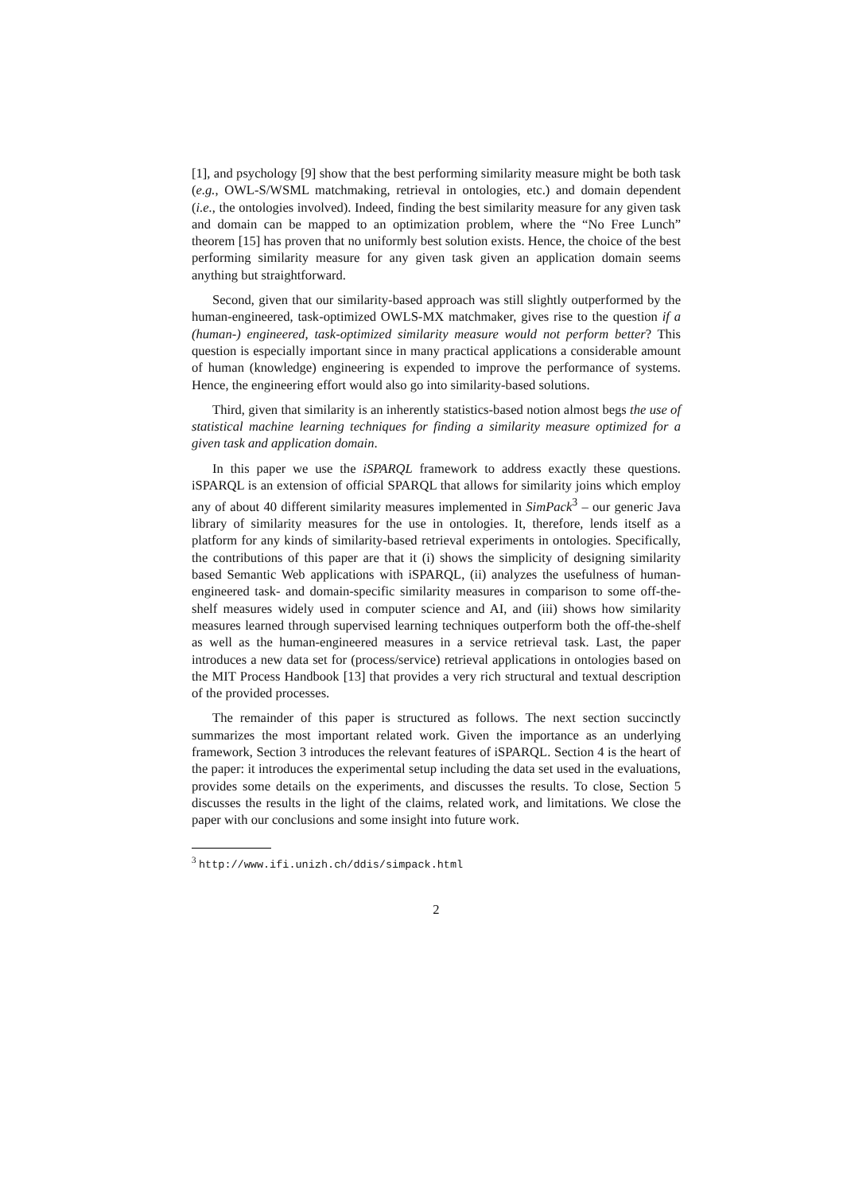[1], and psychology [9] show that the best performing similarity measure might be both task (e.g., OWL-S/WSML matchmaking, retrieval in ontologies, etc.) and domain dependent (i.e., the ontologies involved). Indeed, finding the best similarity measure for any given task and domain can be mapped to an optimization problem, where the “No Free Lunch” theorem [15] has proven that no uniformly best solution exists. Hence, the choice of the best performing similarity measure for any given task given an application domain seems anything but straightforward.
Second, given that our similarity-based approach was still slightly outperformed by the human-engineered, task-optimized OWLS-MX matchmaker, gives rise to the question if a (human-) engineered, task-optimized similarity measure would not perform better? This question is especially important since in many practical applications a considerable amount of human (knowledge) engineering is expended to improve the performance of systems. Hence, the engineering effort would also go into similarity-based solutions.
Third, given that similarity is an inherently statistics-based notion almost begs the use of statistical machine learning techniques for finding a similarity measure optimized for a given task and application domain.
In this paper we use the iSPARQL framework to address exactly these questions. iSPARQL is an extension of official SPARQL that allows for similarity joins which employ any of about 40 different similarity measures implemented in SimPack<sup>3</sup> – our generic Java library of similarity measures for the use in ontologies. It, therefore, lends itself as a platform for any kinds of similarity-based retrieval experiments in ontologies. Specifically, the contributions of this paper are that it (i) shows the simplicity of designing similarity based Semantic Web applications with iSPARQL, (ii) analyzes the usefulness of human-engineered task- and domain-specific similarity measures in comparison to some off-the-shelf measures widely used in computer science and AI, and (iii) shows how similarity measures learned through supervised learning techniques outperform both the off-the-shelf as well as the human-engineered measures in a service retrieval task. Last, the paper introduces a new data set for (process/service) retrieval applications in ontologies based on the MIT Process Handbook [13] that provides a very rich structural and textual description of the provided processes.
The remainder of this paper is structured as follows. The next section succinctly summarizes the most important related work. Given the importance as an underlying framework, Section 3 introduces the relevant features of iSPARQL. Section 4 is the heart of the paper: it introduces the experimental setup including the data set used in the evaluations, provides some details on the experiments, and discusses the results. To close, Section 5 discusses the results in the light of the claims, related work, and limitations. We close the paper with our conclusions and some insight into future work.
<sup>3</sup> http://www.ifi.unizh.ch/ddis/simpack.html
2